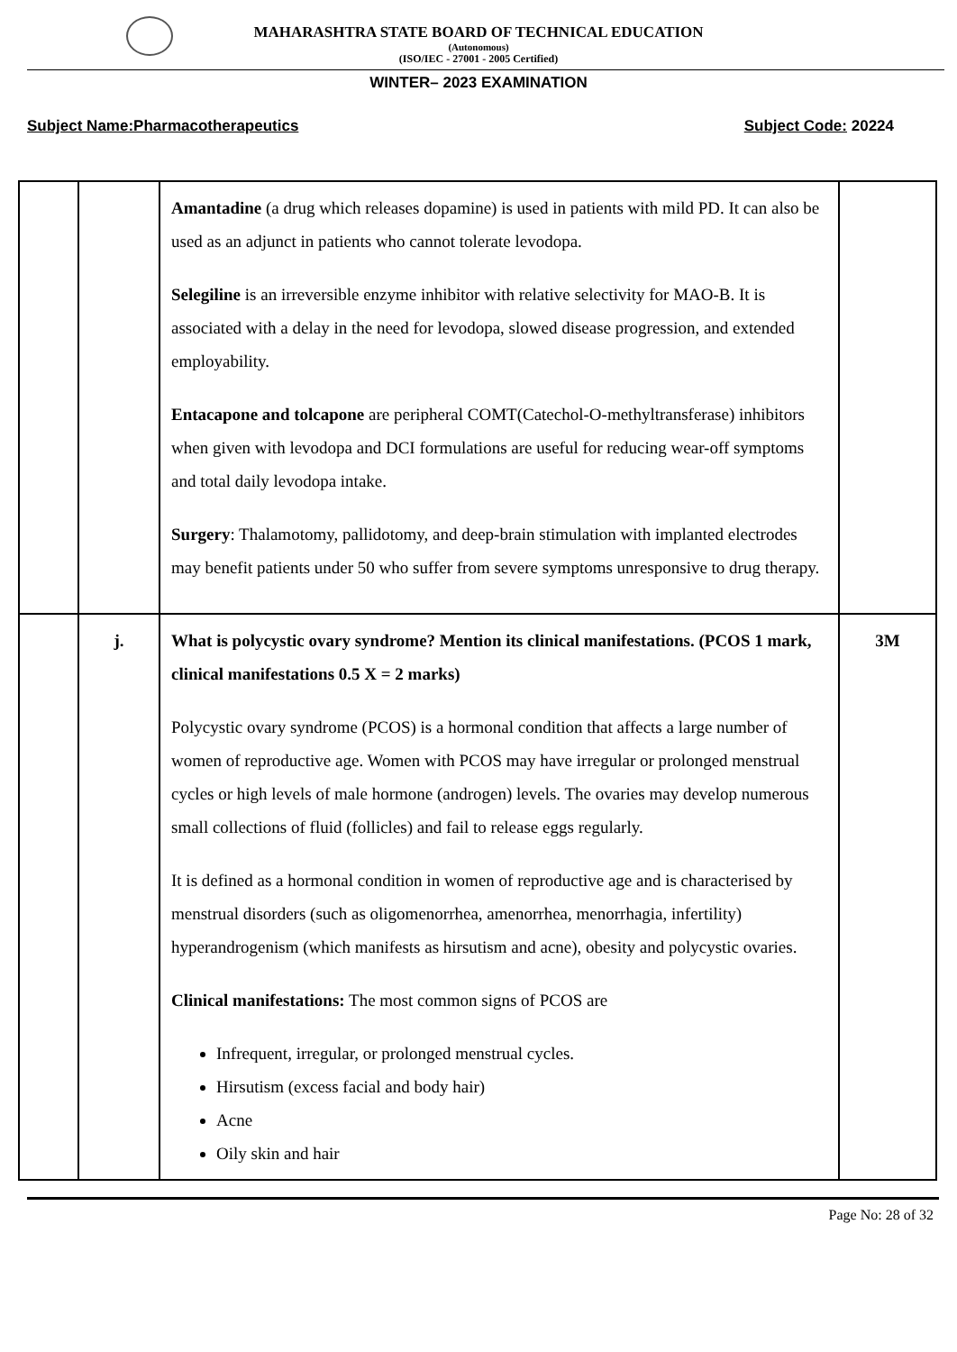MAHARASHTRA STATE BOARD OF TECHNICAL EDUCATION
(Autonomous)
(ISO/IEC - 27001 - 2005 Certified)
WINTER– 2023 EXAMINATION
Subject Name:Pharmacotherapeutics Subject Code: 20224
| | | Amantadine (a drug which releases dopamine) is used in patients with mild PD. It can also be used as an adjunct in patients who cannot tolerate levodopa. Selegiline is an irreversible enzyme inhibitor with relative selectivity for MAO-B. It is associated with a delay in the need for levodopa, slowed disease progression, and extended employability. Entacapone and tolcapone are peripheral COMT(Catechol-O-methyltransferase) inhibitors when given with levodopa and DCI formulations are useful for reducing wear-off symptoms and total daily levodopa intake. Surgery : Thalamotomy, pallidotomy, and deep-brain stimulation with implanted electrodes may benefit patients under 50 who suffer from severe symptoms unresponsive to drug therapy. | |
| | j. | What is polycystic ovary syndrome? Mention its clinical manifestations. (PCOS 1 mark, clinical manifestations 0.5 X = 2 marks) Polycystic ovary syndrome (PCOS) is a hormonal condition that affects a large number of women of reproductive age. Women with PCOS may have irregular or prolonged menstrual cycles or high levels of male hormone (androgen) levels. The ovaries may develop numerous small collections of fluid (follicles) and fail to release eggs regularly. It is defined as a hormonal condition in women of reproductive age and is characterised by menstrual disorders (such as oligomenorrhea, amenorrhea, menorrhagia, infertility) hyperandrogenism (which manifests as hirsutism and acne), obesity and polycystic ovaries. Clinical manifestations: The most common signs of PCOS are Infrequent, irregular, or prolonged menstrual cycles. Hirsutism (excess facial and body hair) Acne Oily skin and hair | 3M |
Page No: 28 of 32